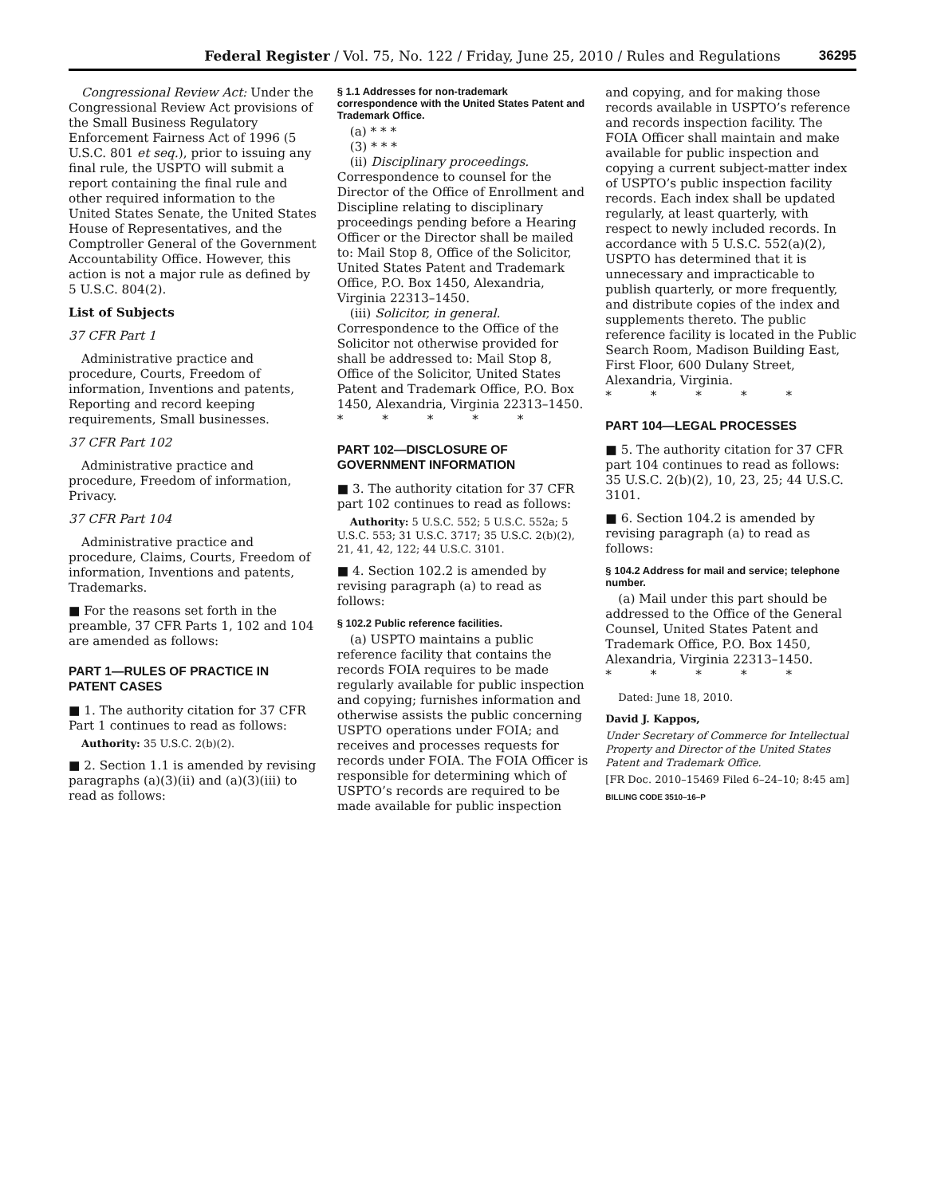Federal Register / Vol. 75, No. 122 / Friday, June 25, 2010 / Rules and Regulations 36295
Congressional Review Act: Under the Congressional Review Act provisions of the Small Business Regulatory Enforcement Fairness Act of 1996 (5 U.S.C. 801 et seq.), prior to issuing any final rule, the USPTO will submit a report containing the final rule and other required information to the United States Senate, the United States House of Representatives, and the Comptroller General of the Government Accountability Office. However, this action is not a major rule as defined by 5 U.S.C. 804(2).
List of Subjects
37 CFR Part 1
Administrative practice and procedure, Courts, Freedom of information, Inventions and patents, Reporting and record keeping requirements, Small businesses.
37 CFR Part 102
Administrative practice and procedure, Freedom of information, Privacy.
37 CFR Part 104
Administrative practice and procedure, Claims, Courts, Freedom of information, Inventions and patents, Trademarks.
■ For the reasons set forth in the preamble, 37 CFR Parts 1, 102 and 104 are amended as follows:
PART 1—RULES OF PRACTICE IN PATENT CASES
■ 1. The authority citation for 37 CFR Part 1 continues to read as follows:
Authority: 35 U.S.C. 2(b)(2).
■ 2. Section 1.1 is amended by revising paragraphs (a)(3)(ii) and (a)(3)(iii) to read as follows:
§ 1.1 Addresses for non-trademark correspondence with the United States Patent and Trademark Office.
(a) * * *
(3) * * *
(ii) Disciplinary proceedings. Correspondence to counsel for the Director of the Office of Enrollment and Discipline relating to disciplinary proceedings pending before a Hearing Officer or the Director shall be mailed to: Mail Stop 8, Office of the Solicitor, United States Patent and Trademark Office, P.O. Box 1450, Alexandria, Virginia 22313–1450.
(iii) Solicitor, in general. Correspondence to the Office of the Solicitor not otherwise provided for shall be addressed to: Mail Stop 8, Office of the Solicitor, United States Patent and Trademark Office, P.O. Box 1450, Alexandria, Virginia 22313–1450.
* * * * *
PART 102—DISCLOSURE OF GOVERNMENT INFORMATION
■ 3. The authority citation for 37 CFR part 102 continues to read as follows:
Authority: 5 U.S.C. 552; 5 U.S.C. 552a; 5 U.S.C. 553; 31 U.S.C. 3717; 35 U.S.C. 2(b)(2), 21, 41, 42, 122; 44 U.S.C. 3101.
■ 4. Section 102.2 is amended by revising paragraph (a) to read as follows:
§ 102.2 Public reference facilities.
(a) USPTO maintains a public reference facility that contains the records FOIA requires to be made regularly available for public inspection and copying; furnishes information and otherwise assists the public concerning USPTO operations under FOIA; and receives and processes requests for records under FOIA. The FOIA Officer is responsible for determining which of USPTO’s records are required to be made available for public inspection
and copying, and for making those records available in USPTO’s reference and records inspection facility. The FOIA Officer shall maintain and make available for public inspection and copying a current subject-matter index of USPTO’s public inspection facility records. Each index shall be updated regularly, at least quarterly, with respect to newly included records. In accordance with 5 U.S.C. 552(a)(2), USPTO has determined that it is unnecessary and impracticable to publish quarterly, or more frequently, and distribute copies of the index and supplements thereto. The public reference facility is located in the Public Search Room, Madison Building East, First Floor, 600 Dulany Street, Alexandria, Virginia.
* * * * *
PART 104—LEGAL PROCESSES
■ 5. The authority citation for 37 CFR part 104 continues to read as follows: 35 U.S.C. 2(b)(2), 10, 23, 25; 44 U.S.C. 3101.
■ 6. Section 104.2 is amended by revising paragraph (a) to read as follows:
§ 104.2 Address for mail and service; telephone number.
(a) Mail under this part should be addressed to the Office of the General Counsel, United States Patent and Trademark Office, P.O. Box 1450, Alexandria, Virginia 22313–1450.
* * * * *
Dated: June 18, 2010.
David J. Kappos,
Under Secretary of Commerce for Intellectual Property and Director of the United States Patent and Trademark Office.
[FR Doc. 2010–15469 Filed 6–24–10; 8:45 am]
BILLING CODE 3510–16–P